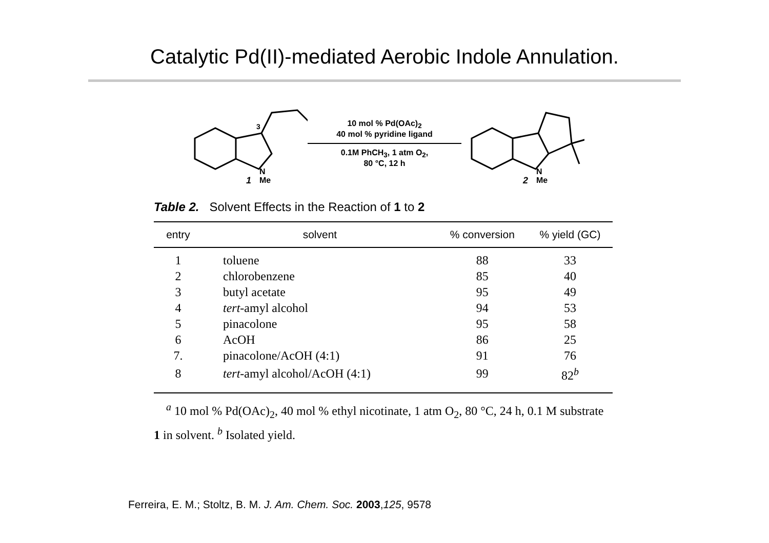Catalytic Pd(II)-mediated Aerobic Indole Annulation.
N
Me
1
3
10 mol % Pd(OAc)<sub>2</sub>
40 mol % pyridine ligand
0.1M PhCH<sub>3</sub>, 1 atm O<sub>2</sub>,
80 °C, 12 h
N
Me
2
Table 2. Solvent Effects in the Reaction of 1 to 2
| entry | solvent | % conversion | % yield (GC) |
| --- | --- | --- | --- |
| 1 | toluene | 88 | 33 |
| 2 | chlorobenzene | 85 | 40 |
| 3 | butyl acetate | 95 | 49 |
| 4 | tert -amyl alcohol | 94 | 53 |
| 5 | pinacolone | 95 | 58 |
| 6 | AcOH | 86 | 25 |
| 7. | pinacolone/AcOH (4:1) | 91 | 76 |
| 8 | tert -amyl alcohol/AcOH (4:1) | 99 | 82<sup>b</sup> |
<sup>a</sup> 10 mol % Pd(OAc)<sub>2</sub>, 40 mol % ethyl nicotinate, 1 atm O<sub>2</sub>, 80 °C, 24 h, 0.1 M substrate 1 in solvent. <sup>b</sup> Isolated yield.
Ferreira, E. M.; Stoltz, B. M. J. Am. Chem. Soc. 2003,125, 9578